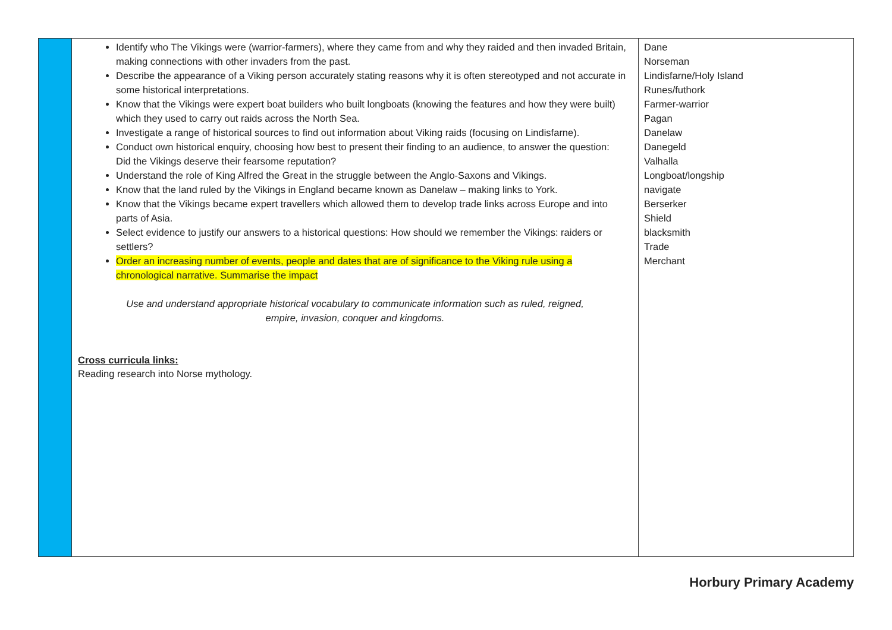| | Identify who The Vikings were (warrior-farmers), where they came from and why they raided and then invaded Britain, making connections with other invaders from the past. Describe the appearance of a Viking person accurately stating reasons why it is often stereotyped and not accurate in some historical interpretations. Know that the Vikings were expert boat builders who built longboats (knowing the features and how they were built) which they used to carry out raids across the North Sea. Investigate a range of historical sources to find out information about Viking raids (focusing on Lindisfarne). Conduct own historical enquiry, choosing how best to present their finding to an audience, to answer the question: Did the Vikings deserve their fearsome reputation? Understand the role of King Alfred the Great in the struggle between the Anglo-Saxons and Vikings. Know that the land ruled by the Vikings in England became known as Danelaw – making links to York. Know that the Vikings became expert travellers which allowed them to develop trade links across Europe and into parts of Asia. Select evidence to justify our answers to a historical questions: How should we remember the Vikings: raiders or settlers? Order an increasing number of events, people and dates that are of significance to the Viking rule using a chronological narrative. Summarise the impact Use and understand appropriate historical vocabulary to communicate information such as ruled, reigned, empire, invasion, conquer and kingdoms. Cross curricula links: Reading research into Norse mythology. | Dane Norseman Lindisfarne/Holy Island Runes/futhork Farmer-warrior Pagan Danelaw Danegeld Valhalla Longboat/longship navigate Berserker Shield blacksmith Trade Merchant |
Horbury Primary Academy